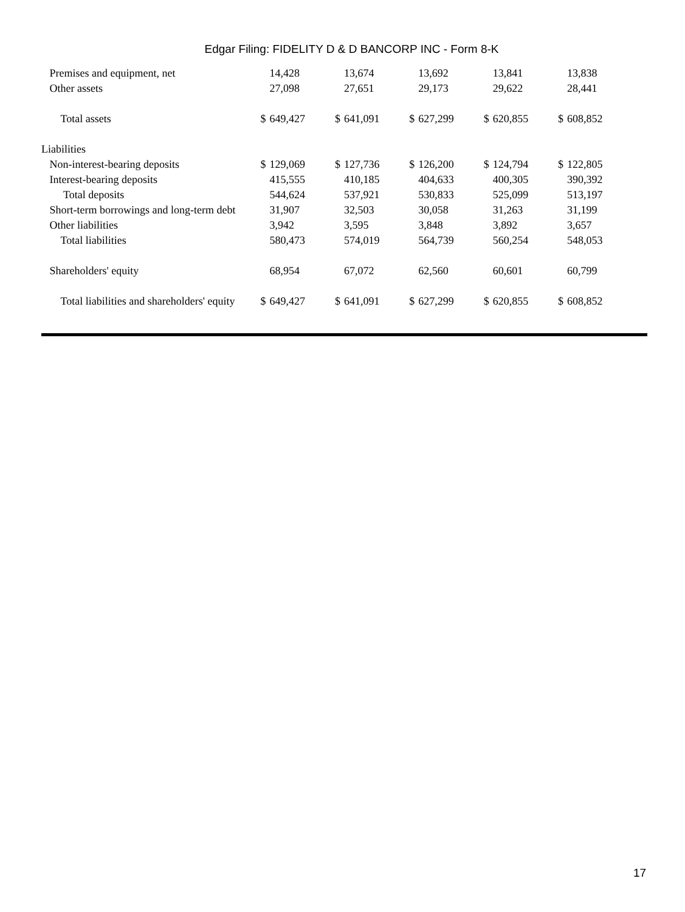Edgar Filing: FIDELITY D & D BANCORP INC - Form 8-K
| Premises and equipment, net | | 14,428 | | 13,674 | | 13,692 | | 13,841 | | 13,838 |
| Other assets | | 27,098 | | 27,651 | | 29,173 | | 29,622 | | 28,441 |
| Total assets | $ | 649,427 | $ | 641,091 | $ | 627,299 | $ | 620,855 | $ | 608,852 |
| Liabilities | | | | | | | | | | |
| Non-interest-bearing deposits | $ | 129,069 | $ | 127,736 | $ | 126,200 | $ | 124,794 | $ | 122,805 |
| Interest-bearing deposits | | 415,555 | | 410,185 | | 404,633 | | 400,305 | | 390,392 |
| Total deposits | | 544,624 | | 537,921 | | 530,833 | | 525,099 | | 513,197 |
| Short-term borrowings and long-term debt | | 31,907 | | 32,503 | | 30,058 | | 31,263 | | 31,199 |
| Other liabilities | | 3,942 | | 3,595 | | 3,848 | | 3,892 | | 3,657 |
| Total liabilities | | 580,473 | | 574,019 | | 564,739 | | 560,254 | | 548,053 |
| Shareholders' equity | | 68,954 | | 67,072 | | 62,560 | | 60,601 | | 60,799 |
| Total liabilities and shareholders' equity | $ | 649,427 | $ | 641,091 | $ | 627,299 | $ | 620,855 | $ | 608,852 |
17